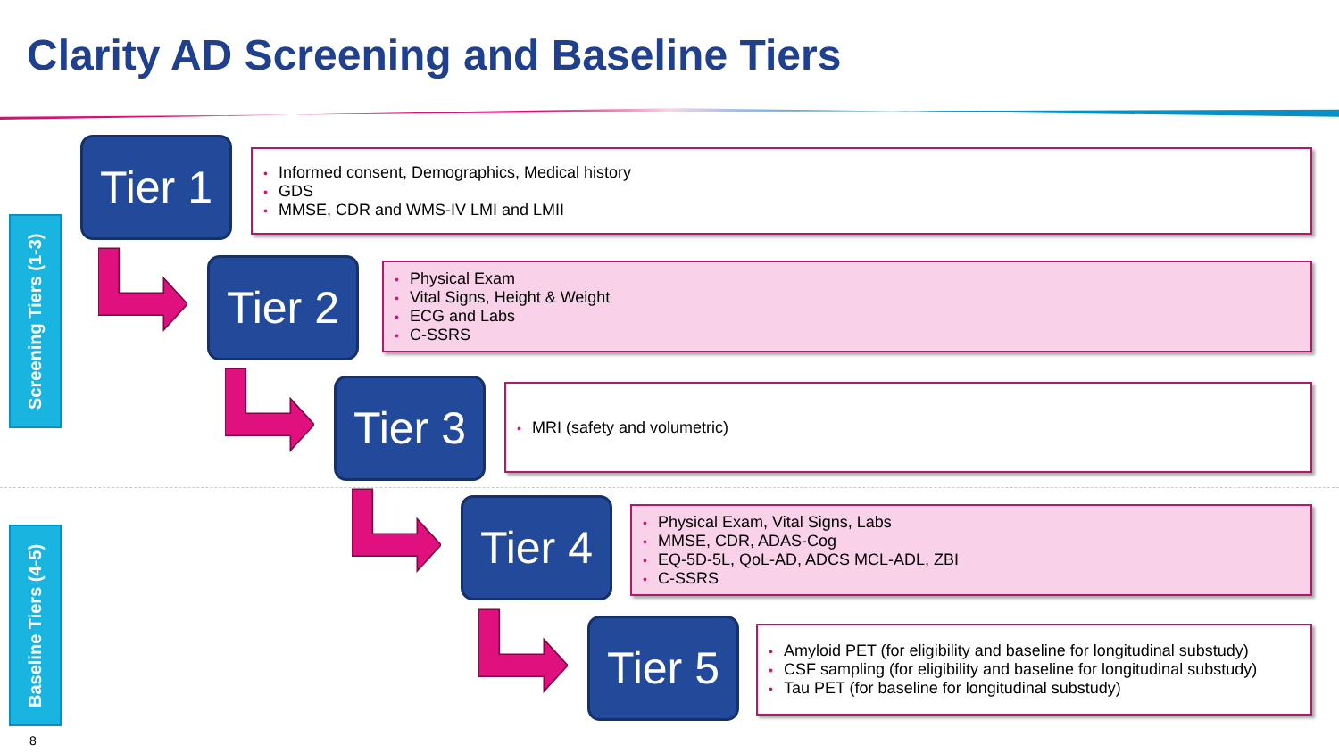Clarity AD Screening and Baseline Tiers
Screening Tiers (1-3)
Baseline Tiers (4-5)
Tier 1
Informed consent, Demographics, Medical history
GDS
MMSE, CDR and WMS-IV LMI and LMII
Tier 2
Physical Exam
Vital Signs, Height & Weight
ECG and Labs
C-SSRS
Tier 3
MRI (safety and volumetric)
Tier 4
Physical Exam, Vital Signs, Labs
MMSE, CDR, ADAS-Cog
EQ-5D-5L, QoL-AD, ADCS MCL-ADL, ZBI
C-SSRS
Tier 5
Amyloid PET (for eligibility and baseline for longitudinal substudy)
CSF sampling (for eligibility and baseline for longitudinal substudy)
Tau PET (for baseline for longitudinal substudy)
8